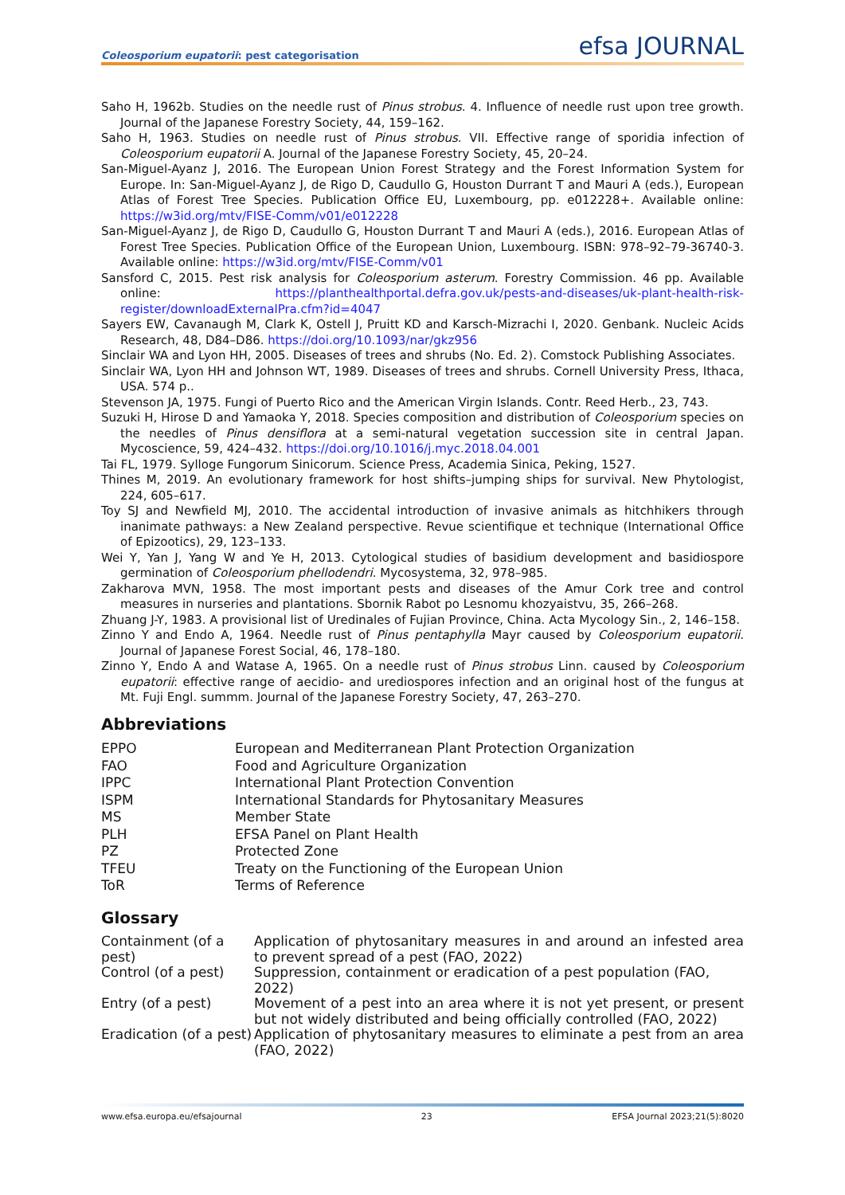Coleosporium eupatorii: pest categorisation
efsa JOURNAL
Saho H, 1962b. Studies on the needle rust of Pinus strobus. 4. Influence of needle rust upon tree growth. Journal of the Japanese Forestry Society, 44, 159–162.
Saho H, 1963. Studies on needle rust of Pinus strobus. VII. Effective range of sporidia infection of Coleosporium eupatorii A. Journal of the Japanese Forestry Society, 45, 20–24.
San-Miguel-Ayanz J, 2016. The European Union Forest Strategy and the Forest Information System for Europe. In: San-Miguel-Ayanz J, de Rigo D, Caudullo G, Houston Durrant T and Mauri A (eds.), European Atlas of Forest Tree Species. Publication Office EU, Luxembourg, pp. e012228+. Available online: https://w3id.org/mtv/FISE-Comm/v01/e012228
San-Miguel-Ayanz J, de Rigo D, Caudullo G, Houston Durrant T and Mauri A (eds.), 2016. European Atlas of Forest Tree Species. Publication Office of the European Union, Luxembourg. ISBN: 978–92–79-36740-3. Available online: https://w3id.org/mtv/FISE-Comm/v01
Sansford C, 2015. Pest risk analysis for Coleosporium asterum. Forestry Commission. 46 pp. Available online: https://planthealthportal.defra.gov.uk/pests-and-diseases/uk-plant-health-risk-register/downloadExternalPra.cfm?id=4047
Sayers EW, Cavanaugh M, Clark K, Ostell J, Pruitt KD and Karsch-Mizrachi I, 2020. Genbank. Nucleic Acids Research, 48, D84–D86. https://doi.org/10.1093/nar/gkz956
Sinclair WA and Lyon HH, 2005. Diseases of trees and shrubs (No. Ed. 2). Comstock Publishing Associates.
Sinclair WA, Lyon HH and Johnson WT, 1989. Diseases of trees and shrubs. Cornell University Press, Ithaca, USA. 574 p..
Stevenson JA, 1975. Fungi of Puerto Rico and the American Virgin Islands. Contr. Reed Herb., 23, 743.
Suzuki H, Hirose D and Yamaoka Y, 2018. Species composition and distribution of Coleosporium species on the needles of Pinus densiflora at a semi-natural vegetation succession site in central Japan. Mycoscience, 59, 424–432. https://doi.org/10.1016/j.myc.2018.04.001
Tai FL, 1979. Sylloge Fungorum Sinicorum. Science Press, Academia Sinica, Peking, 1527.
Thines M, 2019. An evolutionary framework for host shifts–jumping ships for survival. New Phytologist, 224, 605–617.
Toy SJ and Newfield MJ, 2010. The accidental introduction of invasive animals as hitchhikers through inanimate pathways: a New Zealand perspective. Revue scientifique et technique (International Office of Epizootics), 29, 123–133.
Wei Y, Yan J, Yang W and Ye H, 2013. Cytological studies of basidium development and basidiospore germination of Coleosporium phellodendri. Mycosystema, 32, 978–985.
Zakharova MVN, 1958. The most important pests and diseases of the Amur Cork tree and control measures in nurseries and plantations. Sbornik Rabot po Lesnomu khozyaistvu, 35, 266–268.
Zhuang J-Y, 1983. A provisional list of Uredinales of Fujian Province, China. Acta Mycology Sin., 2, 146–158.
Zinno Y and Endo A, 1964. Needle rust of Pinus pentaphylla Mayr caused by Coleosporium eupatorii. Journal of Japanese Forest Social, 46, 178–180.
Zinno Y, Endo A and Watase A, 1965. On a needle rust of Pinus strobus Linn. caused by Coleosporium eupatorii: effective range of aecidio- and urediospores infection and an original host of the fungus at Mt. Fuji Engl. summm. Journal of the Japanese Forestry Society, 47, 263–270.
Abbreviations
| EPPO | European and Mediterranean Plant Protection Organization |
| FAO | Food and Agriculture Organization |
| IPPC | International Plant Protection Convention |
| ISPM | International Standards for Phytosanitary Measures |
| MS | Member State |
| PLH | EFSA Panel on Plant Health |
| PZ | Protected Zone |
| TFEU | Treaty on the Functioning of the European Union |
| ToR | Terms of Reference |
Glossary
| Containment (of a pest) | Application of phytosanitary measures in and around an infested area to prevent spread of a pest (FAO, 2022) |
| Control (of a pest) | Suppression, containment or eradication of a pest population (FAO, 2022) |
| Entry (of a pest) | Movement of a pest into an area where it is not yet present, or present but not widely distributed and being officially controlled (FAO, 2022) |
| Eradication (of a pest) | Application of phytosanitary measures to eliminate a pest from an area (FAO, 2022) |
www.efsa.europa.eu/efsajournal 23 EFSA Journal 2023;21(5):8020